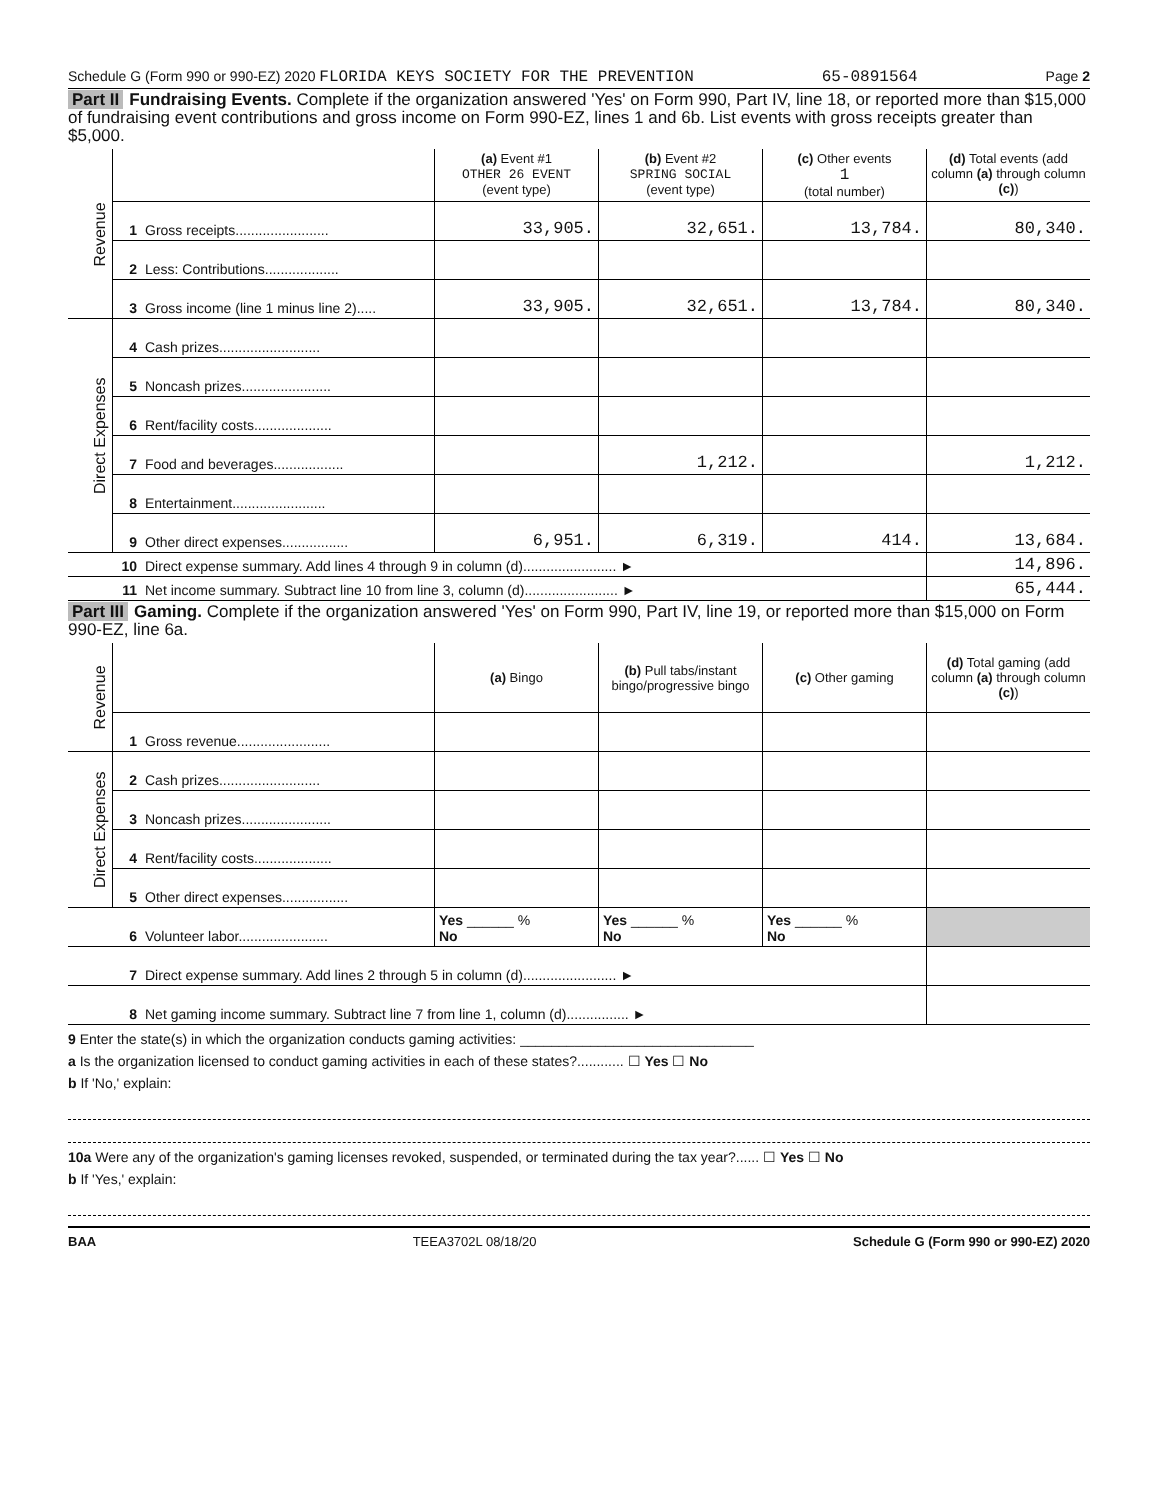Schedule G (Form 990 or 990-EZ) 2020 FLORIDA KEYS SOCIETY FOR THE PREVENTION 65-0891564 Page 2
Part II Fundraising Events. Complete if the organization answered 'Yes' on Form 990, Part IV, line 18, or reported more than $15,000 of fundraising event contributions and gross income on Form 990-EZ, lines 1 and 6b. List events with gross receipts greater than $5,000.
| Revenue | | | (a) Event #1 OTHER 26 EVENT (event type) | (b) Event #2 SPRING SOCIAL (event type) | (c) Other events 1 (total number) | (d) Total events (add column (a) through column (c) ) |
| | 1 | Gross receipts........................ | 33,905. | 32,651. | 13,784. | 80,340. |
| | 2 | Less: Contributions................... | | | | |
| | 3 | Gross income (line 1 minus line 2)..... | 33,905. | 32,651. | 13,784. | 80,340. |
| Direct Expenses | 4 | Cash prizes.......................... | | | | |
| | 5 | Noncash prizes....................... | | | | |
| | 6 | Rent/facility costs.................... | | | | |
| | 7 | Food and beverages.................. | | 1,212. | | 1,212. |
| | 8 | Entertainment........................ | | | | |
| | 9 | Other direct expenses................. | 6,951. | 6,319. | 414. | 13,684. |
| | 10 | Direct expense summary. Add lines 4 through 9 in column (d)........................ ► | | | | 14,896. |
| | 11 | Net income summary. Subtract line 10 from line 3, column (d)........................ ► | | | | 65,444. |
Part III Gaming. Complete if the organization answered 'Yes' on Form 990, Part IV, line 19, or reported more than $15,000 on Form 990-EZ, line 6a.
| Revenue | | | (a) Bingo | (b) Pull tabs/instant bingo/progressive bingo | (c) Other gaming | (d) Total gaming (add column (a) through column (c) ) |
| | 1 | Gross revenue........................ | | | | |
| Direct Expenses | 2 | Cash prizes.......................... | | | | |
| | 3 | Noncash prizes....................... | | | | |
| | 4 | Rent/facility costs.................... | | | | |
| | 5 | Other direct expenses................. | | | | |
| | 6 | Volunteer labor....................... | Yes ______ % No | Yes ______ % No | Yes ______ % No | |
| | 7 | Direct expense summary. Add lines 2 through 5 in column (d)........................ ► | | | | |
| | 8 | Net gaming income summary. Subtract line 7 from line 1, column (d)................ ► | | | | |
9 Enter the state(s) in which the organization conducts gaming activities: ______________________________
a Is the organization licensed to conduct gaming activities in each of these states?............ ☐ Yes ☐ No
b If 'No,' explain:
10a Were any of the organization's gaming licenses revoked, suspended, or terminated during the tax year?...... ☐ Yes ☐ No
b If 'Yes,' explain:
BAA TEEA3702L 08/18/20 Schedule G (Form 990 or 990-EZ) 2020